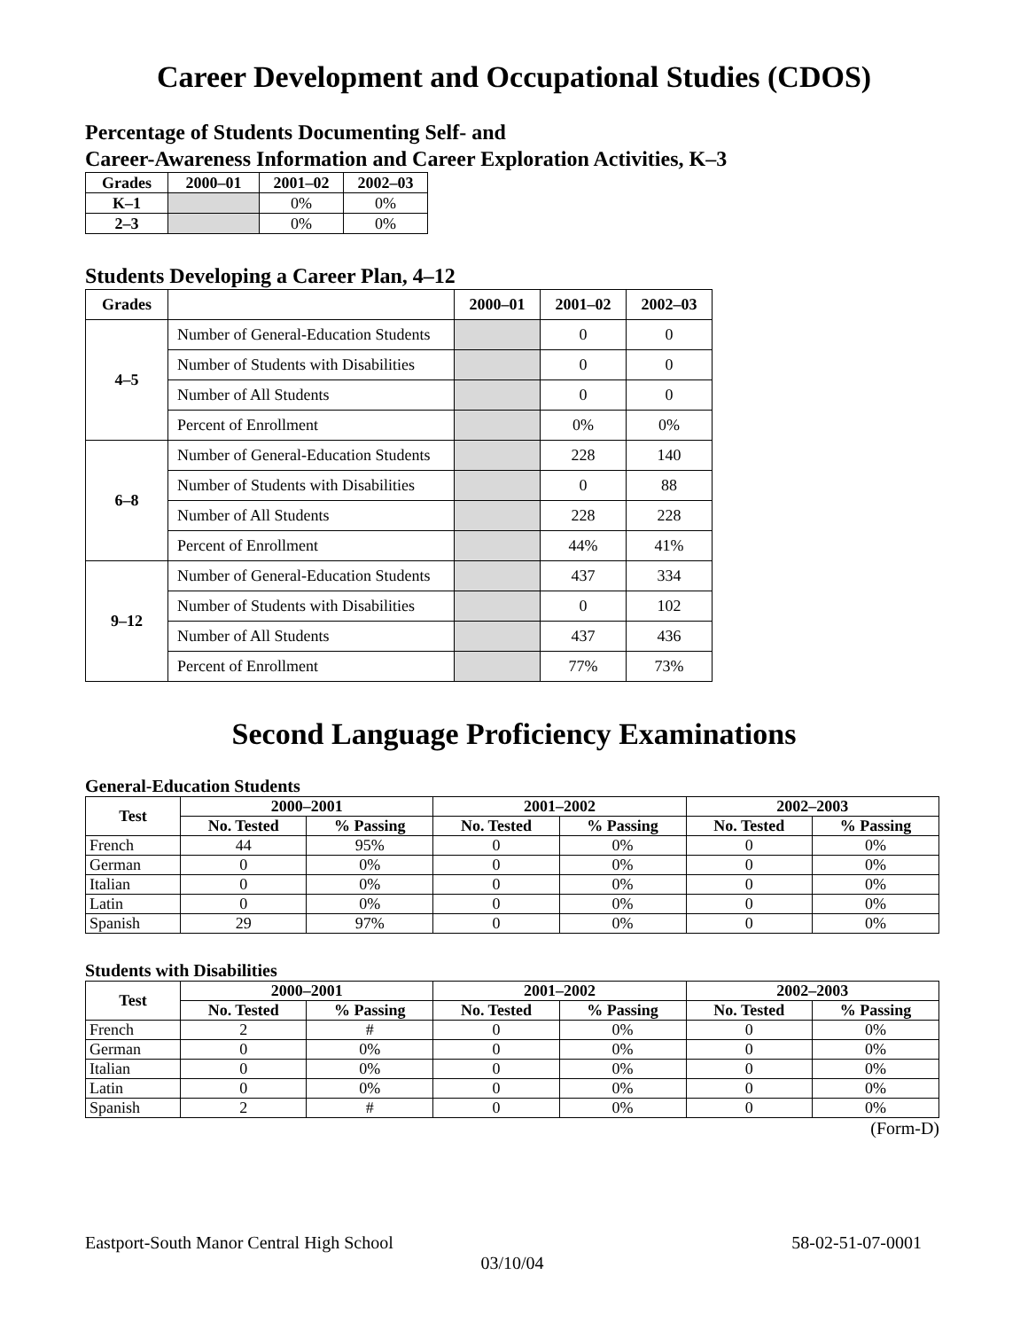Career Development and Occupational Studies (CDOS)
Percentage of Students Documenting Self- and
Career-Awareness Information and Career Exploration Activities, K–3
| Grades | 2000–01 | 2001–02 | 2002–03 |
| --- | --- | --- | --- |
| K–1 | | 0% | 0% |
| 2–3 | | 0% | 0% |
Students Developing a Career Plan, 4–12
| Grades | | 2000–01 | 2001–02 | 2002–03 |
| --- | --- | --- | --- | --- |
| 4–5 | Number of General-Education Students | | 0 | 0 |
| | Number of Students with Disabilities | | 0 | 0 |
| | Number of All Students | | 0 | 0 |
| | Percent of Enrollment | | 0% | 0% |
| 6–8 | Number of General-Education Students | | 228 | 140 |
| | Number of Students with Disabilities | | 0 | 88 |
| | Number of All Students | | 228 | 228 |
| | Percent of Enrollment | | 44% | 41% |
| 9–12 | Number of General-Education Students | | 437 | 334 |
| | Number of Students with Disabilities | | 0 | 102 |
| | Number of All Students | | 437 | 436 |
| | Percent of Enrollment | | 77% | 73% |
Second Language Proficiency Examinations
General-Education Students
| Test | 2000–2001 | | 2001–2002 | | 2002–2003 | |
| --- | --- | --- | --- | --- | --- | --- |
| | No. Tested | % Passing | No. Tested | % Passing | No. Tested | % Passing |
| French | 44 | 95% | 0 | 0% | 0 | 0% |
| German | 0 | 0% | 0 | 0% | 0 | 0% |
| Italian | 0 | 0% | 0 | 0% | 0 | 0% |
| Latin | 0 | 0% | 0 | 0% | 0 | 0% |
| Spanish | 29 | 97% | 0 | 0% | 0 | 0% |
Students with Disabilities
| Test | 2000–2001 | | 2001–2002 | | 2002–2003 | |
| --- | --- | --- | --- | --- | --- | --- |
| | No. Tested | % Passing | No. Tested | % Passing | No. Tested | % Passing |
| French | 2 | # | 0 | 0% | 0 | 0% |
| German | 0 | 0% | 0 | 0% | 0 | 0% |
| Italian | 0 | 0% | 0 | 0% | 0 | 0% |
| Latin | 0 | 0% | 0 | 0% | 0 | 0% |
| Spanish | 2 | # | 0 | 0% | 0 | 0% |
(Form-D)
Eastport-South Manor Central High School 58-02-51-07-0001
03/10/04